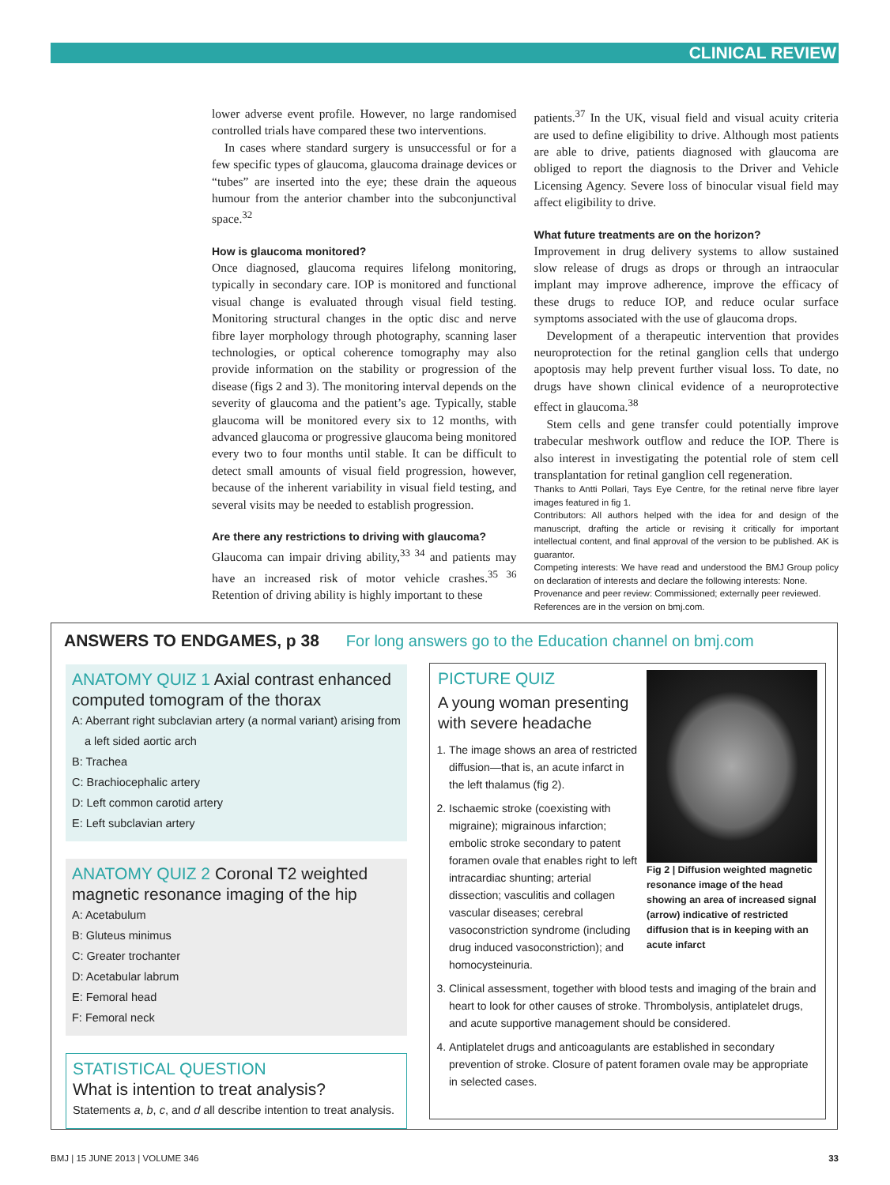CLINICAL REVIEW
lower adverse event profile. However, no large randomised controlled trials have compared these two interventions.
In cases where standard surgery is unsuccessful or for a few specific types of glaucoma, glaucoma drainage devices or “tubes” are inserted into the eye; these drain the aqueous humour from the anterior chamber into the subconjunctival space.<sup>32</sup>
How is glaucoma monitored?
Once diagnosed, glaucoma requires lifelong monitoring, typically in secondary care. IOP is monitored and functional visual change is evaluated through visual field testing. Monitoring structural changes in the optic disc and nerve fibre layer morphology through photography, scanning laser technologies, or optical coherence tomography may also provide information on the stability or progression of the disease (figs 2 and 3). The monitoring interval depends on the severity of glaucoma and the patient’s age. Typically, stable glaucoma will be monitored every six to 12 months, with advanced glaucoma or progressive glaucoma being monitored every two to four months until stable. It can be difficult to detect small amounts of visual field progression, however, because of the inherent variability in visual field testing, and several visits may be needed to establish progression.
Are there any restrictions to driving with glaucoma?
Glaucoma can impair driving ability,<sup>33 34</sup> and patients may have an increased risk of motor vehicle crashes.<sup>35 36</sup> Retention of driving ability is highly important to these
patients.<sup>37</sup> In the UK, visual field and visual acuity criteria are used to define eligibility to drive. Although most patients are able to drive, patients diagnosed with glaucoma are obliged to report the diagnosis to the Driver and Vehicle Licensing Agency. Severe loss of binocular visual field may affect eligibility to drive.
What future treatments are on the horizon?
Improvement in drug delivery systems to allow sustained slow release of drugs as drops or through an intraocular implant may improve adherence, improve the efficacy of these drugs to reduce IOP, and reduce ocular surface symptoms associated with the use of glaucoma drops.
Development of a therapeutic intervention that provides neuroprotection for the retinal ganglion cells that undergo apoptosis may help prevent further visual loss. To date, no drugs have shown clinical evidence of a neuroprotective effect in glaucoma.<sup>38</sup>
Stem cells and gene transfer could potentially improve trabecular meshwork outflow and reduce the IOP. There is also interest in investigating the potential role of stem cell transplantation for retinal ganglion cell regeneration.
Thanks to Antti Pollari, Tays Eye Centre, for the retinal nerve fibre layer images featured in fig 1.
Contributors: All authors helped with the idea for and design of the manuscript, drafting the article or revising it critically for important intellectual content, and final approval of the version to be published. AK is guarantor.
Competing interests: We have read and understood the BMJ Group policy on declaration of interests and declare the following interests: None.
Provenance and peer review: Commissioned; externally peer reviewed.
References are in the version on bmj.com.
ANSWERS TO ENDGAMES, p 38 For long answers go to the Education channel on bmj.com
ANATOMY QUIZ 1 Axial contrast enhanced computed tomogram of the thorax
A: Aberrant right subclavian artery (a normal variant) arising from a left sided aortic arch
B: Trachea
C: Brachiocephalic artery
D: Left common carotid artery
E: Left subclavian artery
ANATOMY QUIZ 2 Coronal T2 weighted magnetic resonance imaging of the hip
A: Acetabulum
B: Gluteus minimus
C: Greater trochanter
D: Acetabular labrum
E: Femoral head
F: Femoral neck
STATISTICAL QUESTION
What is intention to treat analysis?
Statements a, b, c, and d all describe intention to treat analysis.
Fig 2 | Diffusion weighted magnetic resonance image of the head showing an area of increased signal (arrow) indicative of restricted diffusion that is in keeping with an acute infarct
PICTURE QUIZ
A young woman presenting with severe headache
1. The image shows an area of restricted diffusion—that is, an acute infarct in the left thalamus (fig 2).
2. Ischaemic stroke (coexisting with migraine); migrainous infarction; embolic stroke secondary to patent foramen ovale that enables right to left intracardiac shunting; arterial dissection; vasculitis and collagen vascular diseases; cerebral vasoconstriction syndrome (including drug induced vasoconstriction); and homocysteinuria.
3. Clinical assessment, together with blood tests and imaging of the brain and heart to look for other causes of stroke. Thrombolysis, antiplatelet drugs, and acute supportive management should be considered.
4. Antiplatelet drugs and anticoagulants are established in secondary prevention of stroke. Closure of patent foramen ovale may be appropriate in selected cases.
BMJ | 15 JUNE 2013 | VOLUME 346 33